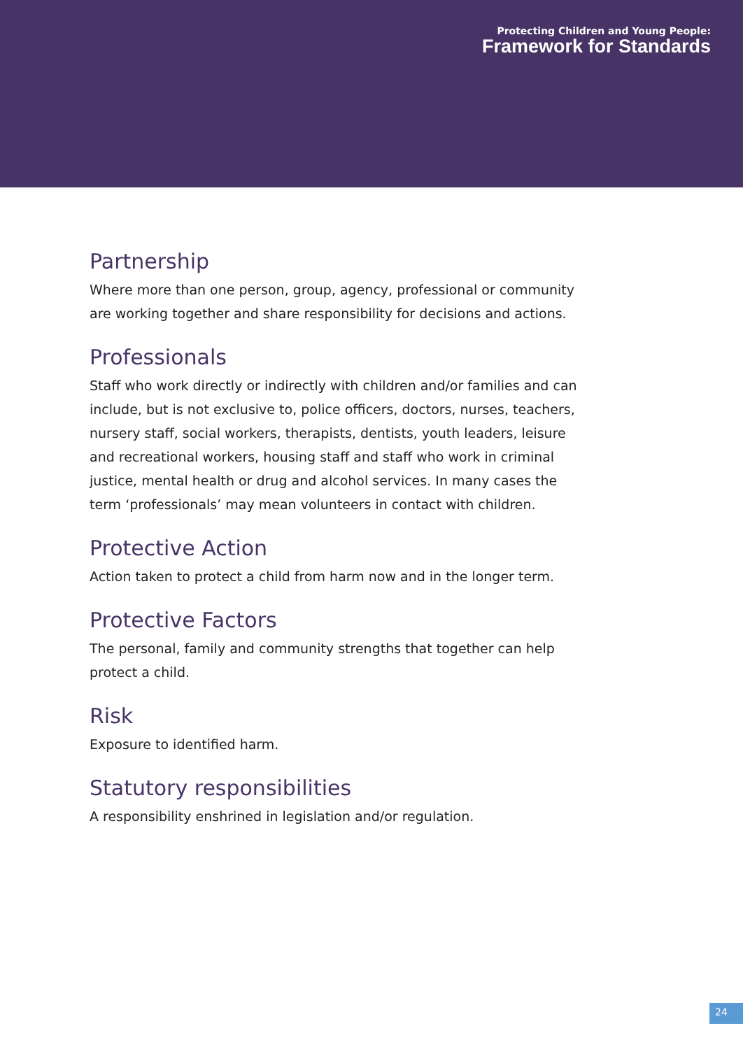Protecting Children and Young People:
Framework for Standards
Partnership
Where more than one person, group, agency, professional or community are working together and share responsibility for decisions and actions.
Professionals
Staff who work directly or indirectly with children and/or families and can include, but is not exclusive to, police officers, doctors, nurses, teachers, nursery staff, social workers, therapists, dentists, youth leaders, leisure and recreational workers, housing staff and staff who work in criminal justice, mental health or drug and alcohol services. In many cases the term ‘professionals’ may mean volunteers in contact with children.
Protective Action
Action taken to protect a child from harm now and in the longer term.
Protective Factors
The personal, family and community strengths that together can help protect a child.
Risk
Exposure to identified harm.
Statutory responsibilities
A responsibility enshrined in legislation and/or regulation.
24